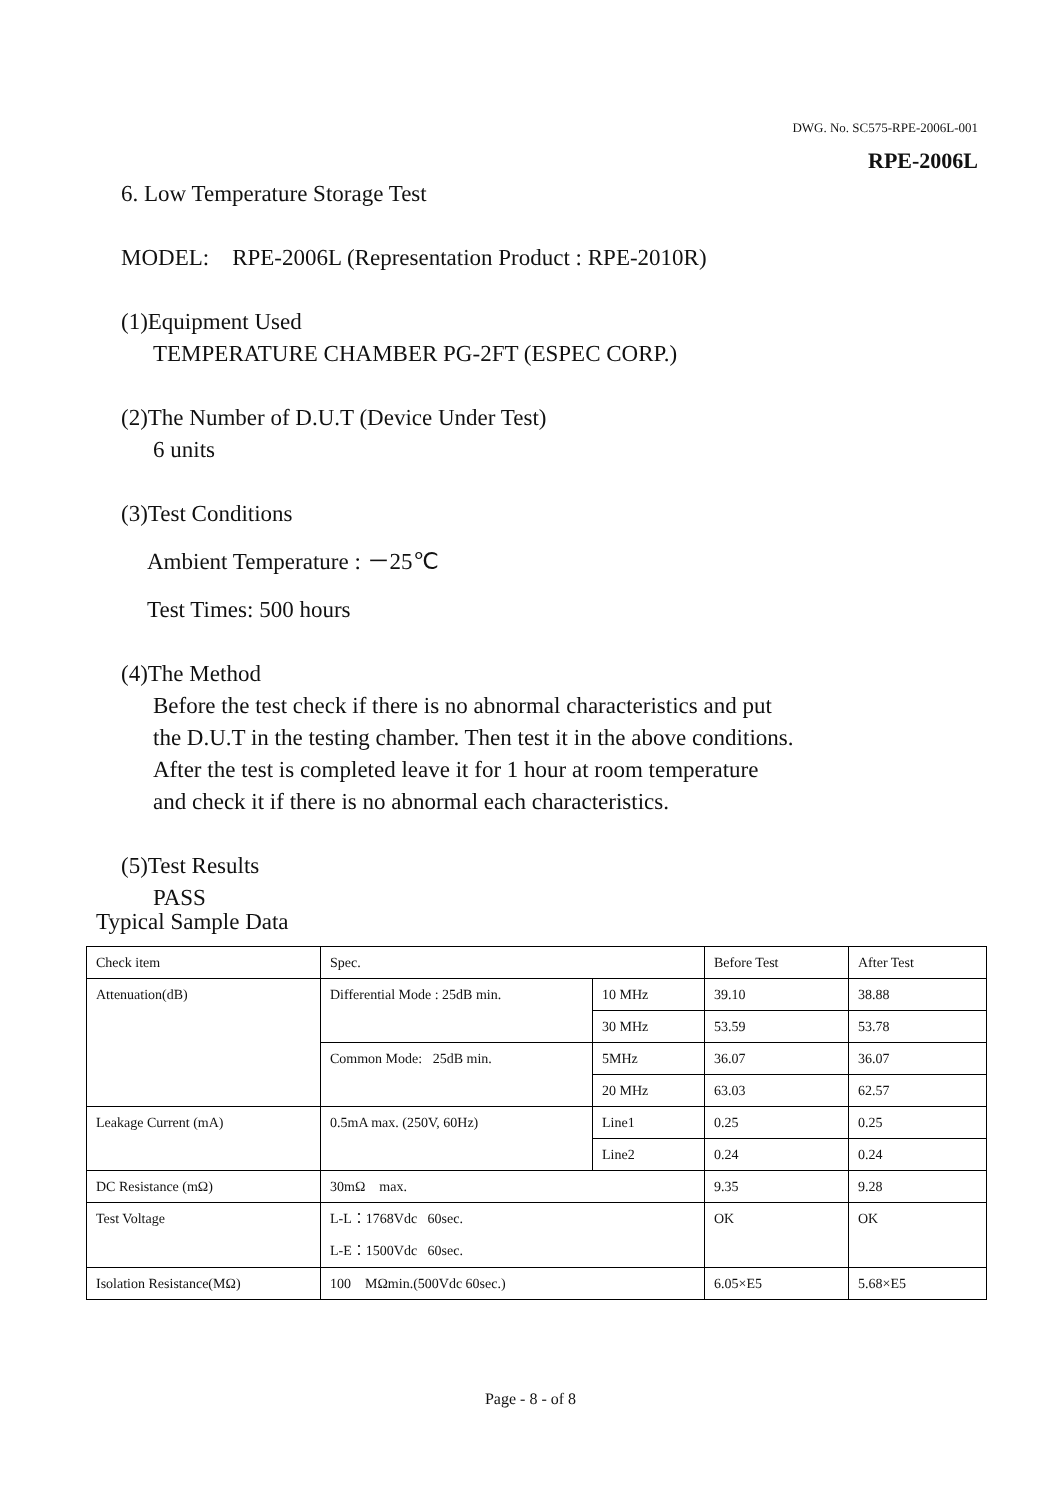DWG. No. SC575-RPE-2006L-001
RPE-2006L
6. Low Temperature Storage Test
MODEL: RPE-2006L (Representation Product : RPE-2010R)
(1)Equipment Used
TEMPERATURE CHAMBER PG-2FT (ESPEC CORP.)
(2)The Number of D.U.T (Device Under Test)
6 units
(3)Test Conditions
Ambient Temperature : －25℃
Test Times: 500 hours
(4)The Method
Before the test check if there is no abnormal characteristics and put
the D.U.T in the testing chamber. Then test it in the above conditions.
After the test is completed leave it for 1 hour at room temperature
and check it if there is no abnormal each characteristics.
(5)Test Results
PASS
Typical Sample Data
| Check item | Spec. | | Before Test | After Test |
| Attenuation(dB) | Differential Mode : 25dB min. | 10 MHz | 39.10 | 38.88 |
| | | 30 MHz | 53.59 | 53.78 |
| | Common Mode: 25dB min. | 5MHz | 36.07 | 36.07 |
| | | 20 MHz | 63.03 | 62.57 |
| Leakage Current (mA) | 0.5mA max. (250V, 60Hz) | Line1 | 0.25 | 0.25 |
| | | Line2 | 0.24 | 0.24 |
| DC Resistance (mΩ) | 30mΩ max. | | 9.35 | 9.28 |
| Test Voltage | L-L：1768Vdc 60sec. L-E：1500Vdc 60sec. | | OK | OK |
| Isolation Resistance(MΩ) | 100 MΩmin.(500Vdc 60sec.) | | 6.05×E5 | 5.68×E5 |
Page - 8 - of 8